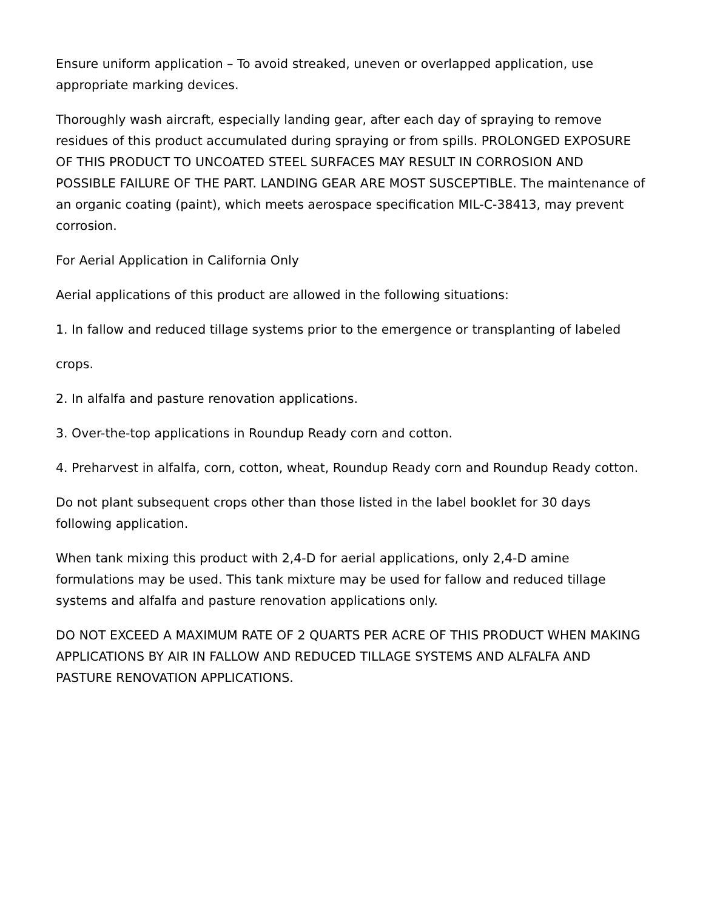Ensure uniform application – To avoid streaked, uneven or overlapped application, use appropriate marking devices.
Thoroughly wash aircraft, especially landing gear, after each day of spraying to remove residues of this product accumulated during spraying or from spills. PROLONGED EXPOSURE OF THIS PRODUCT TO UNCOATED STEEL SURFACES MAY RESULT IN CORROSION AND POSSIBLE FAILURE OF THE PART. LANDING GEAR ARE MOST SUSCEPTIBLE. The maintenance of an organic coating (paint), which meets aerospace specification MIL-C-38413, may prevent corrosion.
For Aerial Application in California Only
Aerial applications of this product are allowed in the following situations:
1. In fallow and reduced tillage systems prior to the emergence or transplanting of labeled
crops.
2. In alfalfa and pasture renovation applications.
3. Over-the-top applications in Roundup Ready corn and cotton.
4. Preharvest in alfalfa, corn, cotton, wheat, Roundup Ready corn and Roundup Ready cotton.
Do not plant subsequent crops other than those listed in the label booklet for 30 days following application.
When tank mixing this product with 2,4-D for aerial applications, only 2,4-D amine formulations may be used. This tank mixture may be used for fallow and reduced tillage systems and alfalfa and pasture renovation applications only.
DO NOT EXCEED A MAXIMUM RATE OF 2 QUARTS PER ACRE OF THIS PRODUCT WHEN MAKING APPLICATIONS BY AIR IN FALLOW AND REDUCED TILLAGE SYSTEMS AND ALFALFA AND PASTURE RENOVATION APPLICATIONS.